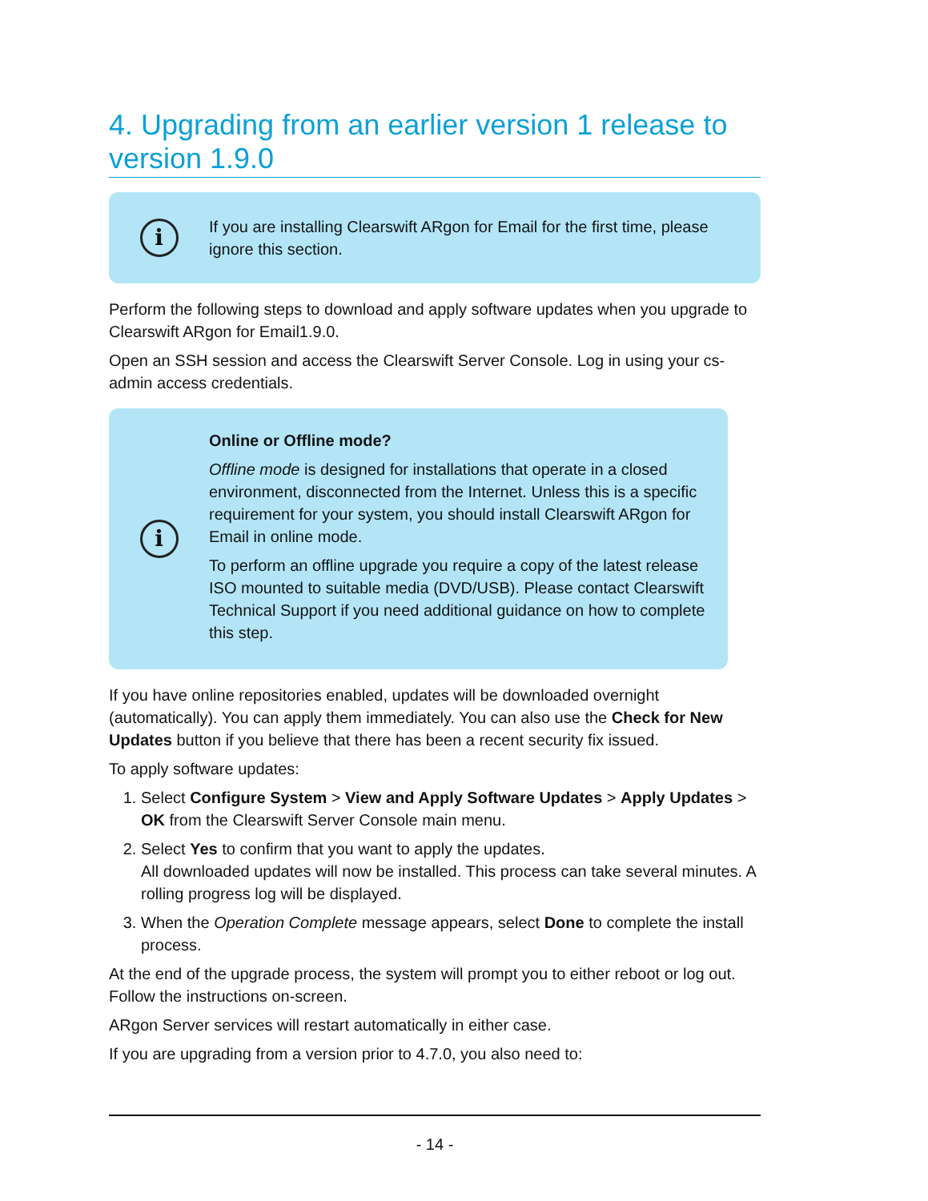4. Upgrading from an earlier version 1 release to version 1.9.0
i
If you are installing Clearswift ARgon for Email for the first time, please ignore this section.
Perform the following steps to download and apply software updates when you upgrade to Clearswift ARgon for Email1.9.0.
Open an SSH session and access the Clearswift Server Console. Log in using your cs-admin access credentials.
i
Online or Offline mode?
Offline mode is designed for installations that operate in a closed environment, disconnected from the Internet. Unless this is a specific requirement for your system, you should install Clearswift ARgon for Email in online mode.
To perform an offline upgrade you require a copy of the latest release ISO mounted to suitable media (DVD/USB). Please contact Clearswift Technical Support if you need additional guidance on how to complete this step.
If you have online repositories enabled, updates will be downloaded overnight (automatically). You can apply them immediately. You can also use the Check for New Updates button if you believe that there has been a recent security fix issued.
To apply software updates:
1. Select Configure System > View and Apply Software Updates > Apply Updates > OK from the Clearswift Server Console main menu.
2. Select Yes to confirm that you want to apply the updates.
All downloaded updates will now be installed. This process can take several minutes. A rolling progress log will be displayed.
3. When the Operation Complete message appears, select Done to complete the install process.
At the end of the upgrade process, the system will prompt you to either reboot or log out. Follow the instructions on-screen.
ARgon Server services will restart automatically in either case.
If you are upgrading from a version prior to 4.7.0, you also need to:
- 14 -